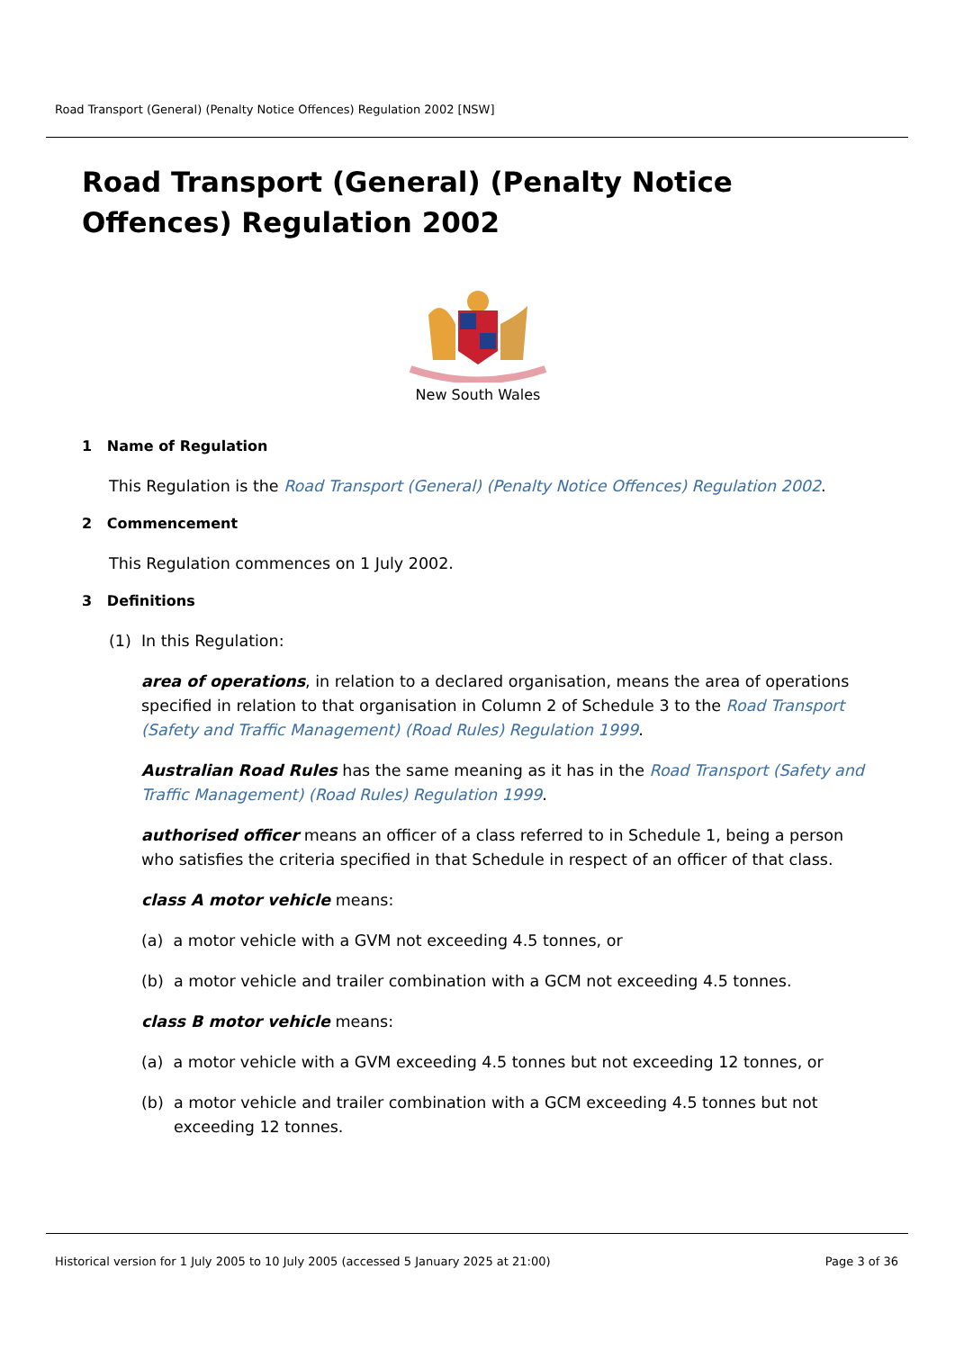Road Transport (General) (Penalty Notice Offences) Regulation 2002 [NSW]
Road Transport (General) (Penalty Notice Offences) Regulation 2002
New South Wales
1 Name of Regulation
This Regulation is the Road Transport (General) (Penalty Notice Offences) Regulation 2002.
2 Commencement
This Regulation commences on 1 July 2002.
3 Definitions
(1) In this Regulation:
area of operations, in relation to a declared organisation, means the area of operations specified in relation to that organisation in Column 2 of Schedule 3 to the Road Transport (Safety and Traffic Management) (Road Rules) Regulation 1999.
Australian Road Rules has the same meaning as it has in the Road Transport (Safety and Traffic Management) (Road Rules) Regulation 1999.
authorised officer means an officer of a class referred to in Schedule 1, being a person who satisfies the criteria specified in that Schedule in respect of an officer of that class.
class A motor vehicle means:
(a) a motor vehicle with a GVM not exceeding 4.5 tonnes, or
(b) a motor vehicle and trailer combination with a GCM not exceeding 4.5 tonnes.
class B motor vehicle means:
(a) a motor vehicle with a GVM exceeding 4.5 tonnes but not exceeding 12 tonnes, or
(b) a motor vehicle and trailer combination with a GCM exceeding 4.5 tonnes but not exceeding 12 tonnes.
Historical version for 1 July 2005 to 10 July 2005 (accessed 5 January 2025 at 21:00) Page 3 of 36